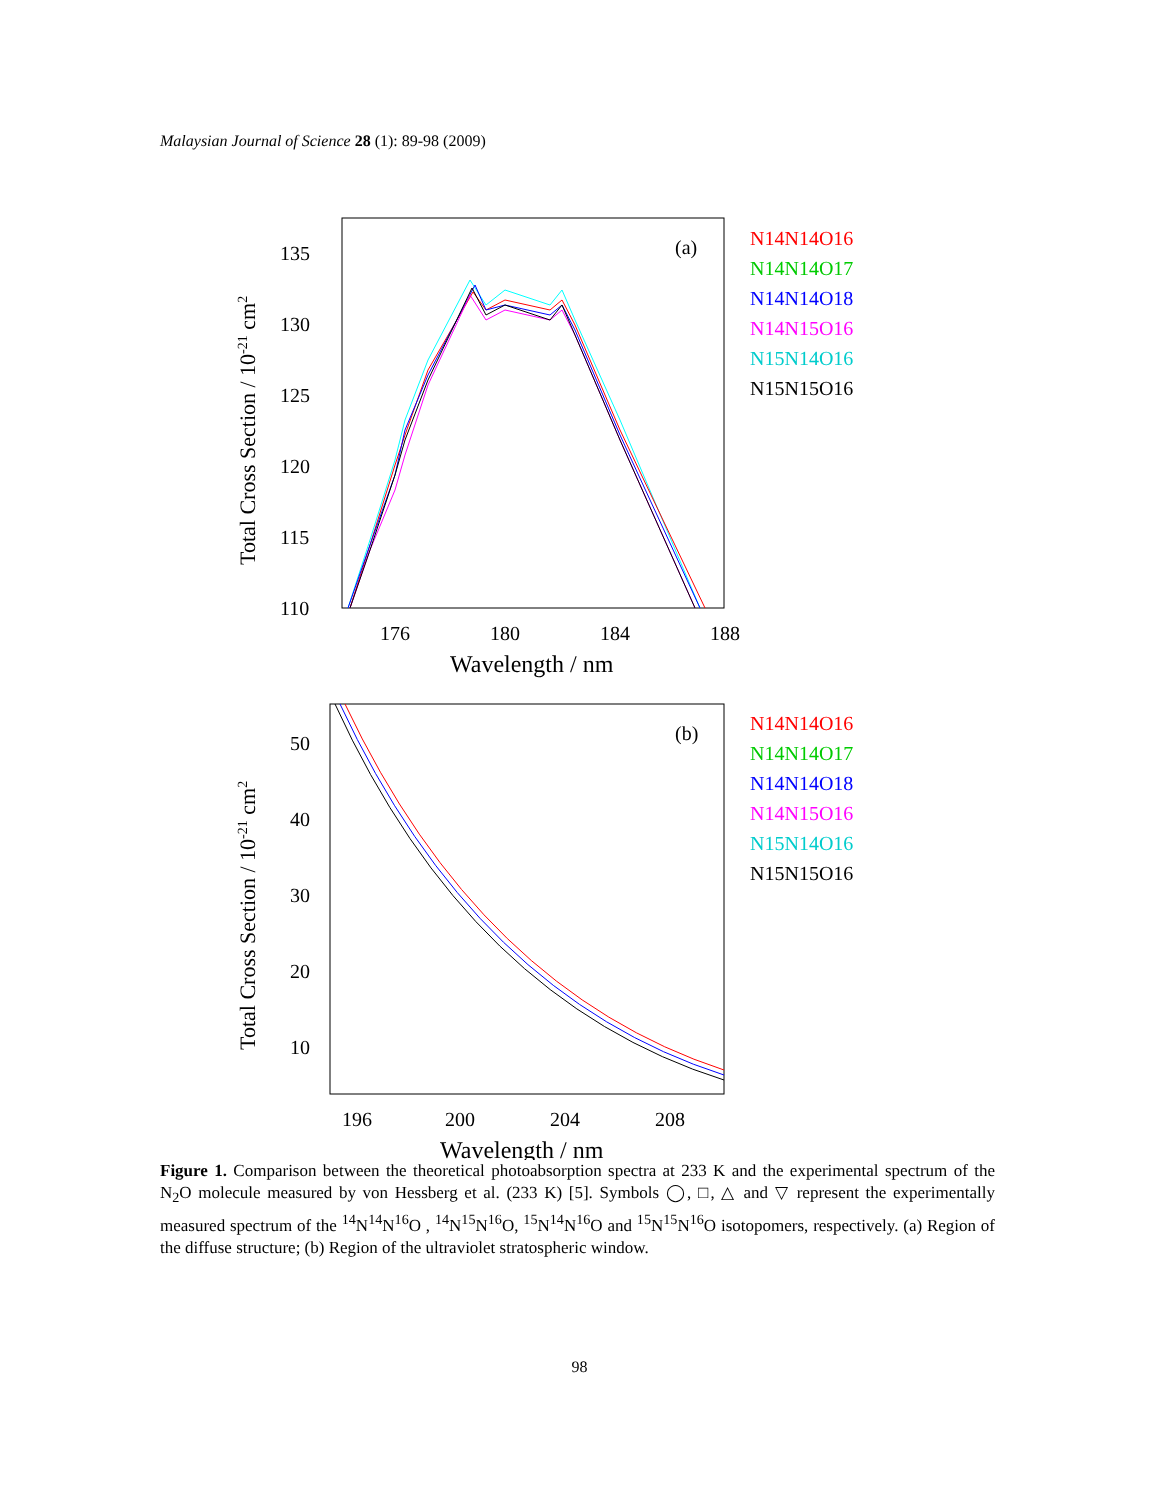Malaysian Journal of Science 28 (1): 89-98 (2009)
(a)
135
130
125
120
115
110
176
180
184
188
Wavelength / nm
Total Cross Section / 10-21 cm2
N14N14O16
N14N14O17
N14N14O18
N14N15O16
N15N14O16
N15N15O16
(b)
50
40
30
20
10
196
200
204
208
Wavelength / nm
Total Cross Section / 10-21 cm2
N14N14O16
N14N14O17
N14N14O18
N14N15O16
N15N14O16
N15N15O16
Figure 1. Comparison between the theoretical photoabsorption spectra at 233 K and the experimental spectrum of the N<sub>2</sub>O molecule measured by von Hessberg et al. (233 K) [5]. Symbols ◯, □, △ and ▽ represent the experimentally measured spectrum of the <sup>14</sup>N<sup>14</sup>N<sup>16</sup>O , <sup>14</sup>N<sup>15</sup>N<sup>16</sup>O, <sup>15</sup>N<sup>14</sup>N<sup>16</sup>O and <sup>15</sup>N<sup>15</sup>N<sup>16</sup>O isotopomers, respectively. (a) Region of the diffuse structure; (b) Region of the ultraviolet stratospheric window.
98